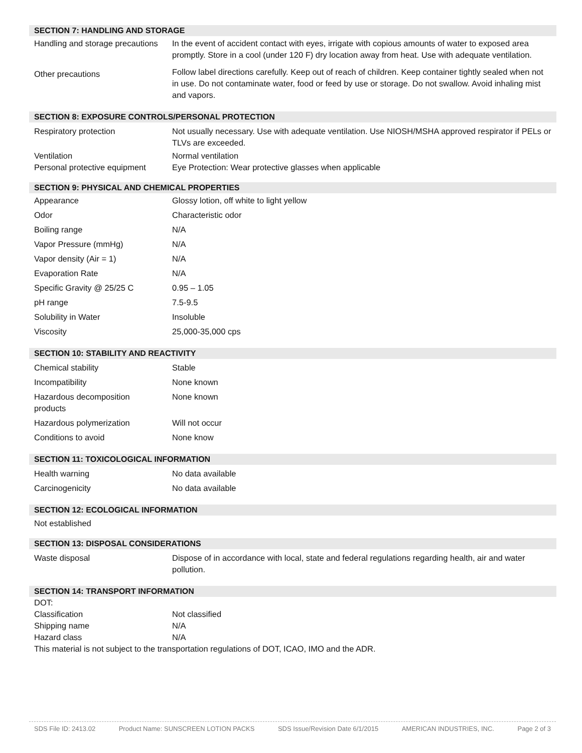SECTION 7: HANDLING AND STORAGE
| Handling and storage precautions | In the event of accident contact with eyes, irrigate with copious amounts of water to exposed area promptly. Store in a cool (under 120 F) dry location away from heat. Use with adequate ventilation. |
| Other precautions | Follow label directions carefully. Keep out of reach of children. Keep container tightly sealed when not in use. Do not contaminate water, food or feed by use or storage. Do not swallow. Avoid inhaling mist and vapors. |
SECTION 8: EXPOSURE CONTROLS/PERSONAL PROTECTION
| Respiratory protection | Not usually necessary. Use with adequate ventilation. Use NIOSH/MSHA approved respirator if PELs or TLVs are exceeded. |
| Ventilation | Normal ventilation |
| Personal protective equipment | Eye Protection: Wear protective glasses when applicable |
SECTION 9: PHYSICAL AND CHEMICAL PROPERTIES
| Appearance | Glossy lotion, off white to light yellow |
| Odor | Characteristic odor |
| Boiling range | N/A |
| Vapor Pressure (mmHg) | N/A |
| Vapor density (Air = 1) | N/A |
| Evaporation Rate | N/A |
| Specific Gravity @ 25/25 C | 0.95 – 1.05 |
| pH range | 7.5-9.5 |
| Solubility in Water | Insoluble |
| Viscosity | 25,000-35,000 cps |
SECTION 10: STABILITY AND REACTIVITY
| Chemical stability | Stable |
| Incompatibility | None known |
| Hazardous decomposition products | None known |
| Hazardous polymerization | Will not occur |
| Conditions to avoid | None know |
SECTION 11: TOXICOLOGICAL INFORMATION
| Health warning | No data available |
| Carcinogenicity | No data available |
SECTION 12: ECOLOGICAL INFORMATION
Not established
SECTION 13: DISPOSAL CONSIDERATIONS
| Waste disposal | Dispose of in accordance with local, state and federal regulations regarding health, air and water pollution. |
SECTION 14: TRANSPORT INFORMATION
DOT:
| Classification | Not classified |
| Shipping name | N/A |
| Hazard class | N/A |
This material is not subject to the transportation regulations of DOT, ICAO, IMO and the ADR.
SDS File ID: 2413.02 Product Name: SUNSCREEN LOTION PACKS SDS Issue/Revision Date 6/1/2015 AMERICAN INDUSTRIES, INC. Page 2 of 3